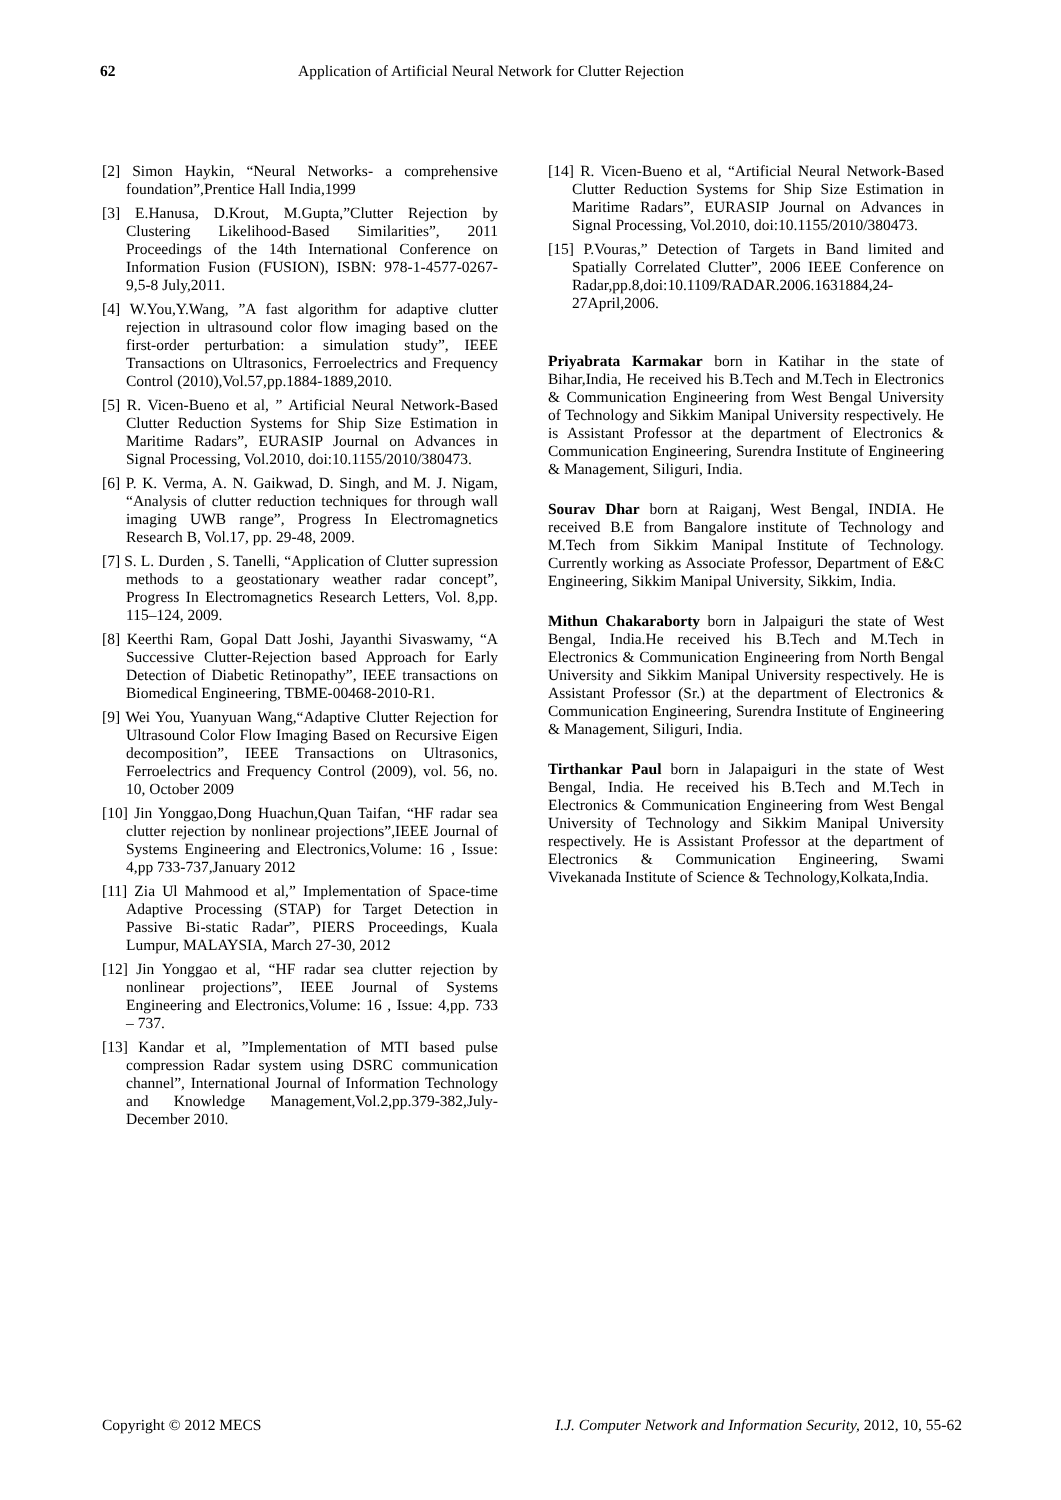62 Application of Artificial Neural Network for Clutter Rejection
[2] Simon Haykin, “Neural Networks- a comprehensive foundation”,Prentice Hall India,1999
[3] E.Hanusa, D.Krout, M.Gupta,”Clutter Rejection by Clustering Likelihood-Based Similarities”, 2011 Proceedings of the 14th International Conference on Information Fusion (FUSION), ISBN: 978-1-4577-0267-9,5-8 July,2011.
[4] W.You,Y.Wang, ”A fast algorithm for adaptive clutter rejection in ultrasound color flow imaging based on the first-order perturbation: a simulation study”, IEEE Transactions on Ultrasonics, Ferroelectrics and Frequency Control (2010),Vol.57,pp.1884-1889,2010.
[5] R. Vicen-Bueno et al, ” Artificial Neural Network-Based Clutter Reduction Systems for Ship Size Estimation in Maritime Radars”, EURASIP Journal on Advances in Signal Processing, Vol.2010, doi:10.1155/2010/380473.
[6] P. K. Verma, A. N. Gaikwad, D. Singh, and M. J. Nigam, “Analysis of clutter reduction techniques for through wall imaging UWB range”, Progress In Electromagnetics Research B, Vol.17, pp. 29-48, 2009.
[7] S. L. Durden , S. Tanelli, “Application of Clutter supression methods to a geostationary weather radar concept”, Progress In Electromagnetics Research Letters, Vol. 8,pp. 115–124, 2009.
[8] Keerthi Ram, Gopal Datt Joshi, Jayanthi Sivaswamy, “A Successive Clutter-Rejection based Approach for Early Detection of Diabetic Retinopathy”, IEEE transactions on Biomedical Engineering, TBME-00468-2010-R1.
[9] Wei You, Yuanyuan Wang,“Adaptive Clutter Rejection for Ultrasound Color Flow Imaging Based on Recursive Eigen decomposition”, IEEE Transactions on Ultrasonics, Ferroelectrics and Frequency Control (2009), vol. 56, no. 10, October 2009
[10] Jin Yonggao,Dong Huachun,Quan Taifan, “HF radar sea clutter rejection by nonlinear projections”,IEEE Journal of Systems Engineering and Electronics,Volume: 16 , Issue: 4,pp 733-737,January 2012
[11] Zia Ul Mahmood et al,” Implementation of Space-time Adaptive Processing (STAP) for Target Detection in Passive Bi-static Radar”, PIERS Proceedings, Kuala Lumpur, MALAYSIA, March 27-30, 2012
[12] Jin Yonggao et al, “HF radar sea clutter rejection by nonlinear projections”, IEEE Journal of Systems Engineering and Electronics,Volume: 16 , Issue: 4,pp. 733 – 737.
[13] Kandar et al, ”Implementation of MTI based pulse compression Radar system using DSRC communication channel”, International Journal of Information Technology and Knowledge Management,Vol.2,pp.379-382,July-December 2010.
[14] R. Vicen-Bueno et al, “Artificial Neural Network-Based Clutter Reduction Systems for Ship Size Estimation in Maritime Radars”, EURASIP Journal on Advances in Signal Processing, Vol.2010, doi:10.1155/2010/380473.
[15] P.Vouras,” Detection of Targets in Band limited and Spatially Correlated Clutter”, 2006 IEEE Conference on Radar,pp.8,doi:10.1109/RADAR.2006.1631884,24-27April,2006.
Priyabrata Karmakar born in Katihar in the state of Bihar,India, He received his B.Tech and M.Tech in Electronics & Communication Engineering from West Bengal University of Technology and Sikkim Manipal University respectively. He is Assistant Professor at the department of Electronics & Communication Engineering, Surendra Institute of Engineering & Management, Siliguri, India.
Sourav Dhar born at Raiganj, West Bengal, INDIA. He received B.E from Bangalore institute of Technology and M.Tech from Sikkim Manipal Institute of Technology. Currently working as Associate Professor, Department of E&C Engineering, Sikkim Manipal University, Sikkim, India.
Mithun Chakaraborty born in Jalpaiguri the state of West Bengal, India.He received his B.Tech and M.Tech in Electronics & Communication Engineering from North Bengal University and Sikkim Manipal University respectively. He is Assistant Professor (Sr.) at the department of Electronics & Communication Engineering, Surendra Institute of Engineering & Management, Siliguri, India.
Tirthankar Paul born in Jalapaiguri in the state of West Bengal, India. He received his B.Tech and M.Tech in Electronics & Communication Engineering from West Bengal University of Technology and Sikkim Manipal University respectively. He is Assistant Professor at the department of Electronics & Communication Engineering, Swami Vivekanada Institute of Science & Technology,Kolkata,India.
Copyright © 2012 MECS I.J. Computer Network and Information Security, 2012, 10, 55-62